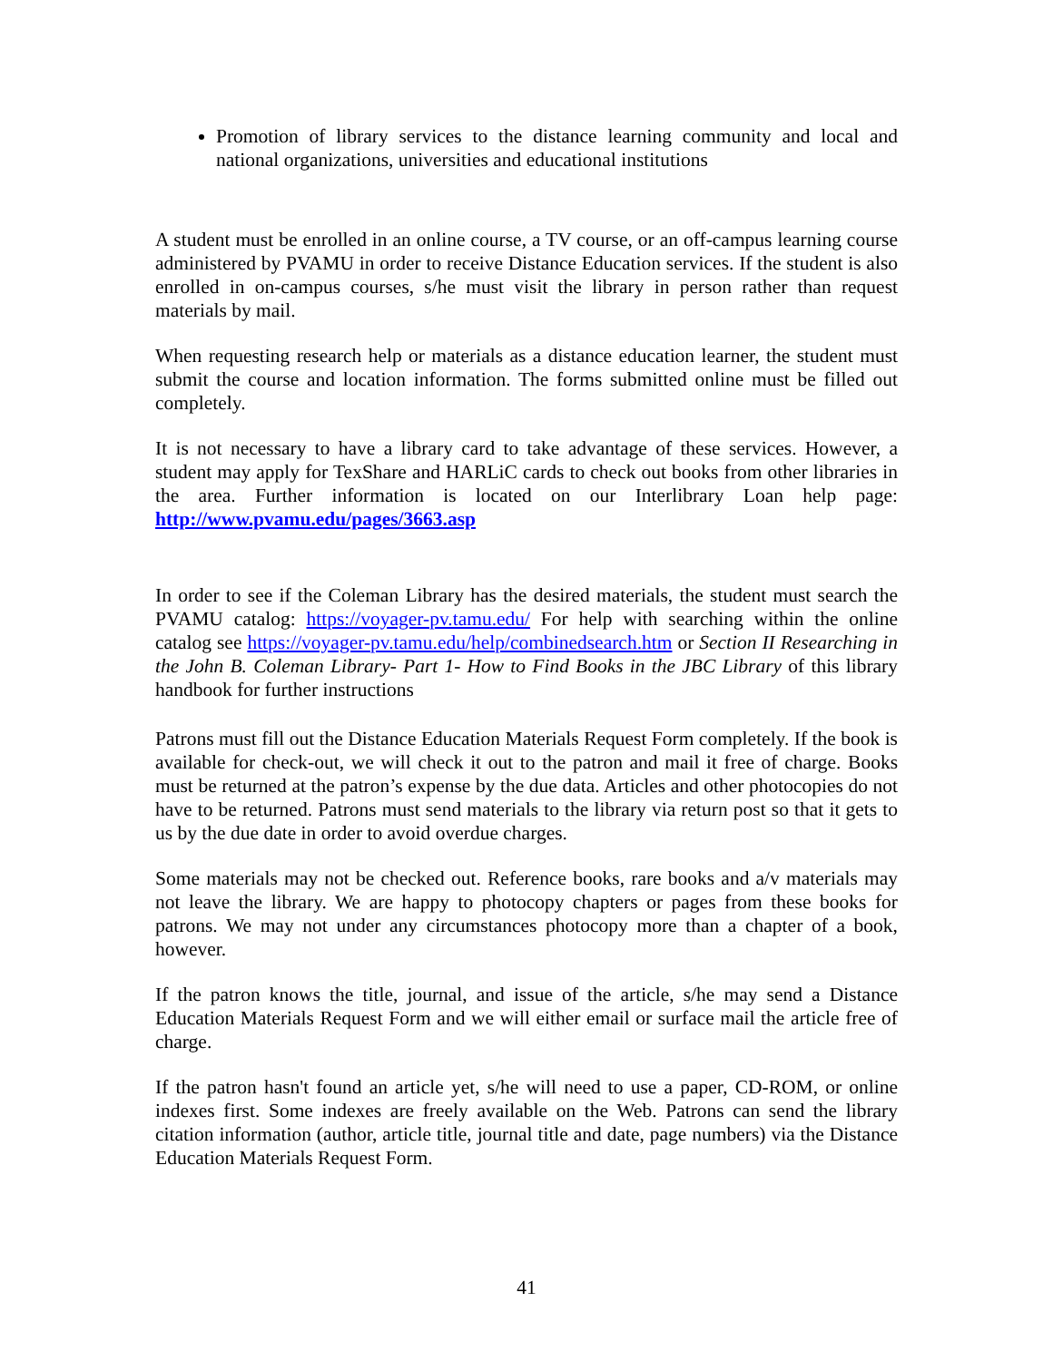Promotion of library services to the distance learning community and local and national organizations, universities and educational institutions
A student must be enrolled in an online course, a TV course, or an off-campus learning course administered by PVAMU in order to receive Distance Education services. If the student is also enrolled in on-campus courses, s/he must visit the library in person rather than request materials by mail.
When requesting research help or materials as a distance education learner, the student must submit the course and location information. The forms submitted online must be filled out completely.
It is not necessary to have a library card to take advantage of these services. However, a student may apply for TexShare and HARLiC cards to check out books from other libraries in the area. Further information is located on our Interlibrary Loan help page: http://www.pvamu.edu/pages/3663.asp
In order to see if the Coleman Library has the desired materials, the student must search the PVAMU catalog: https://voyager-pv.tamu.edu/ For help with searching within the online catalog see https://voyager-pv.tamu.edu/help/combinedsearch.htm or Section II Researching in the John B. Coleman Library- Part 1- How to Find Books in the JBC Library of this library handbook for further instructions
Patrons must fill out the Distance Education Materials Request Form completely. If the book is available for check-out, we will check it out to the patron and mail it free of charge. Books must be returned at the patron’s expense by the due data. Articles and other photocopies do not have to be returned. Patrons must send materials to the library via return post so that it gets to us by the due date in order to avoid overdue charges.
Some materials may not be checked out. Reference books, rare books and a/v materials may not leave the library. We are happy to photocopy chapters or pages from these books for patrons. We may not under any circumstances photocopy more than a chapter of a book, however.
If the patron knows the title, journal, and issue of the article, s/he may send a Distance Education Materials Request Form and we will either email or surface mail the article free of charge.
If the patron hasn't found an article yet, s/he will need to use a paper, CD-ROM, or online indexes first. Some indexes are freely available on the Web. Patrons can send the library citation information (author, article title, journal title and date, page numbers) via the Distance Education Materials Request Form.
41